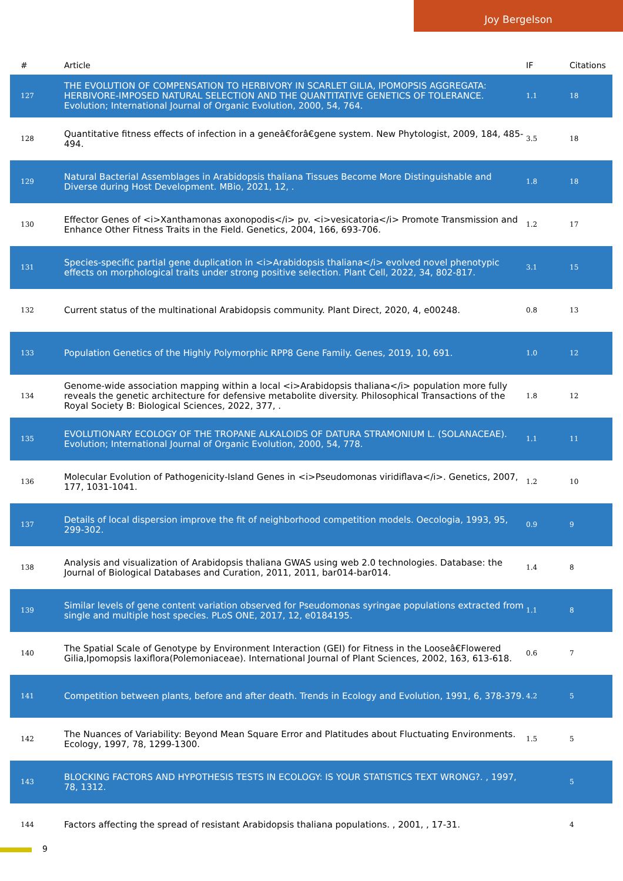Joy Bergelson
| # | Article | IF | Citations |
| --- | --- | --- | --- |
| 127 | THE EVOLUTION OF COMPENSATION TO HERBIVORY IN SCARLET GILIA, IPOMOPSIS AGGREGATA: HERBIVORE-IMPOSED NATURAL SELECTION AND THE QUANTITATIVE GENETICS OF TOLERANCE. Evolution; International Journal of Organic Evolution, 2000, 54, 764. | 1.1 | 18 |
| 128 | Quantitative fitness effects of infection in a geneâ€forâ€gene system. New Phytologist, 2009, 184, 485-494. | 3.5 | 18 |
| 129 | Natural Bacterial Assemblages in Arabidopsis thaliana Tissues Become More Distinguishable and Diverse during Host Development. MBio, 2021, 12, . | 1.8 | 18 |
| 130 | Effector Genes of <i>Xanthamonas axonopodis</i> pv. <i>vesicatoria</i> Promote Transmission and Enhance Other Fitness Traits in the Field. Genetics, 2004, 166, 693-706. | 1.2 | 17 |
| 131 | Species-specific partial gene duplication in <i>Arabidopsis thaliana</i> evolved novel phenotypic effects on morphological traits under strong positive selection. Plant Cell, 2022, 34, 802-817. | 3.1 | 15 |
| 132 | Current status of the multinational Arabidopsis community. Plant Direct, 2020, 4, e00248. | 0.8 | 13 |
| 133 | Population Genetics of the Highly Polymorphic RPP8 Gene Family. Genes, 2019, 10, 691. | 1.0 | 12 |
| 134 | Genome-wide association mapping within a local <i>Arabidopsis thaliana</i> population more fully reveals the genetic architecture for defensive metabolite diversity. Philosophical Transactions of the Royal Society B: Biological Sciences, 2022, 377, . | 1.8 | 12 |
| 135 | EVOLUTIONARY ECOLOGY OF THE TROPANE ALKALOIDS OF DATURA STRAMONIUM L. (SOLANACEAE). Evolution; International Journal of Organic Evolution, 2000, 54, 778. | 1.1 | 11 |
| 136 | Molecular Evolution of Pathogenicity-Island Genes in <i>Pseudomonas viridiflava</i>. Genetics, 2007, 177, 1031-1041. | 1.2 | 10 |
| 137 | Details of local dispersion improve the fit of neighborhood competition models. Oecologia, 1993, 95, 299-302. | 0.9 | 9 |
| 138 | Analysis and visualization of Arabidopsis thaliana GWAS using web 2.0 technologies. Database: the Journal of Biological Databases and Curation, 2011, 2011, bar014-bar014. | 1.4 | 8 |
| 139 | Similar levels of gene content variation observed for Pseudomonas syringae populations extracted from single and multiple host species. PLoS ONE, 2017, 12, e0184195. | 1.1 | 8 |
| 140 | The Spatial Scale of Genotype by Environment Interaction (GEI) for Fitness in the Looseâ€Flowered Gilia,Ipomopsis laxiflora(Polemoniaceae). International Journal of Plant Sciences, 2002, 163, 613-618. | 0.6 | 7 |
| 141 | Competition between plants, before and after death. Trends in Ecology and Evolution, 1991, 6, 378-379. | 4.2 | 5 |
| 142 | The Nuances of Variability: Beyond Mean Square Error and Platitudes about Fluctuating Environments. Ecology, 1997, 78, 1299-1300. | 1.5 | 5 |
| 143 | BLOCKING FACTORS AND HYPOTHESIS TESTS IN ECOLOGY: IS YOUR STATISTICS TEXT WRONG?. , 1997, 78, 1312. | | 5 |
| 144 | Factors affecting the spread of resistant Arabidopsis thaliana populations. , 2001, , 17-31. | | 4 |
9